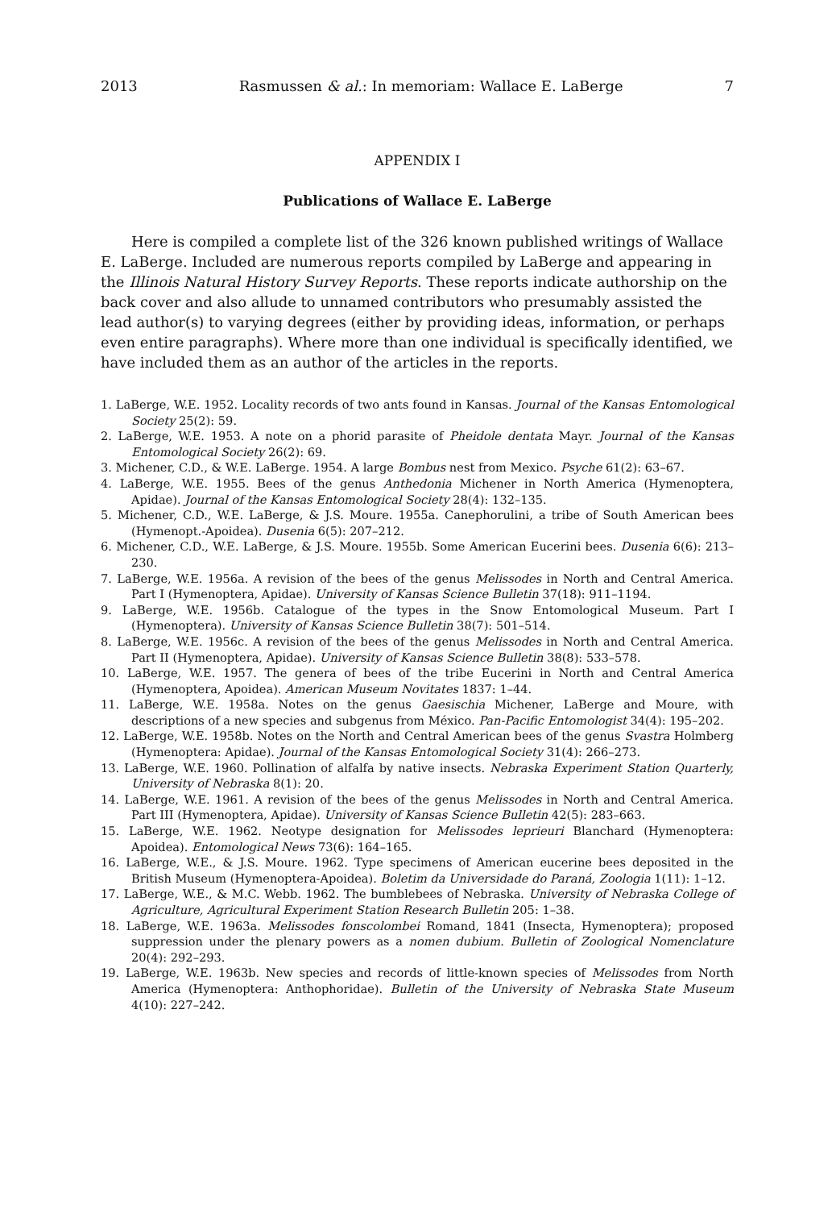2013 Rasmussen & al.: In memoriam: Wallace E. LaBerge 7
APPENDIX I
Publications of Wallace E. LaBerge
Here is compiled a complete list of the 326 known published writings of Wallace E. LaBerge. Included are numerous reports compiled by LaBerge and appearing in the Illinois Natural History Survey Reports. These reports indicate authorship on the back cover and also allude to unnamed contributors who presumably assisted the lead author(s) to varying degrees (either by providing ideas, information, or perhaps even entire paragraphs). Where more than one individual is specifically identified, we have included them as an author of the articles in the reports.
1. LaBerge, W.E. 1952. Locality records of two ants found in Kansas. Journal of the Kansas Entomological Society 25(2): 59.
2. LaBerge, W.E. 1953. A note on a phorid parasite of Pheidole dentata Mayr. Journal of the Kansas Entomological Society 26(2): 69.
3. Michener, C.D., & W.E. LaBerge. 1954. A large Bombus nest from Mexico. Psyche 61(2): 63–67.
4. LaBerge, W.E. 1955. Bees of the genus Anthedonia Michener in North America (Hymenoptera, Apidae). Journal of the Kansas Entomological Society 28(4): 132–135.
5. Michener, C.D., W.E. LaBerge, & J.S. Moure. 1955a. Canephorulini, a tribe of South American bees (Hymenopt.-Apoidea). Dusenia 6(5): 207–212.
6. Michener, C.D., W.E. LaBerge, & J.S. Moure. 1955b. Some American Eucerini bees. Dusenia 6(6): 213–230.
7. LaBerge, W.E. 1956a. A revision of the bees of the genus Melissodes in North and Central America. Part I (Hymenoptera, Apidae). University of Kansas Science Bulletin 37(18): 911–1194.
9. LaBerge, W.E. 1956b. Catalogue of the types in the Snow Entomological Museum. Part I (Hymenoptera). University of Kansas Science Bulletin 38(7): 501–514.
8. LaBerge, W.E. 1956c. A revision of the bees of the genus Melissodes in North and Central America. Part II (Hymenoptera, Apidae). University of Kansas Science Bulletin 38(8): 533–578.
10. LaBerge, W.E. 1957. The genera of bees of the tribe Eucerini in North and Central America (Hymenoptera, Apoidea). American Museum Novitates 1837: 1–44.
11. LaBerge, W.E. 1958a. Notes on the genus Gaesischia Michener, LaBerge and Moure, with descriptions of a new species and subgenus from México. Pan-Pacific Entomologist 34(4): 195–202.
12. LaBerge, W.E. 1958b. Notes on the North and Central American bees of the genus Svastra Holmberg (Hymenoptera: Apidae). Journal of the Kansas Entomological Society 31(4): 266–273.
13. LaBerge, W.E. 1960. Pollination of alfalfa by native insects. Nebraska Experiment Station Quarterly, University of Nebraska 8(1): 20.
14. LaBerge, W.E. 1961. A revision of the bees of the genus Melissodes in North and Central America. Part III (Hymenoptera, Apidae). University of Kansas Science Bulletin 42(5): 283–663.
15. LaBerge, W.E. 1962. Neotype designation for Melissodes leprieuri Blanchard (Hymenoptera: Apoidea). Entomological News 73(6): 164–165.
16. LaBerge, W.E., & J.S. Moure. 1962. Type specimens of American eucerine bees deposited in the British Museum (Hymenoptera-Apoidea). Boletim da Universidade do Paraná, Zoologia 1(11): 1–12.
17. LaBerge, W.E., & M.C. Webb. 1962. The bumblebees of Nebraska. University of Nebraska College of Agriculture, Agricultural Experiment Station Research Bulletin 205: 1–38.
18. LaBerge, W.E. 1963a. Melissodes fonscolombei Romand, 1841 (Insecta, Hymenoptera); proposed suppression under the plenary powers as a nomen dubium. Bulletin of Zoological Nomenclature 20(4): 292–293.
19. LaBerge, W.E. 1963b. New species and records of little-known species of Melissodes from North America (Hymenoptera: Anthophoridae). Bulletin of the University of Nebraska State Museum 4(10): 227–242.